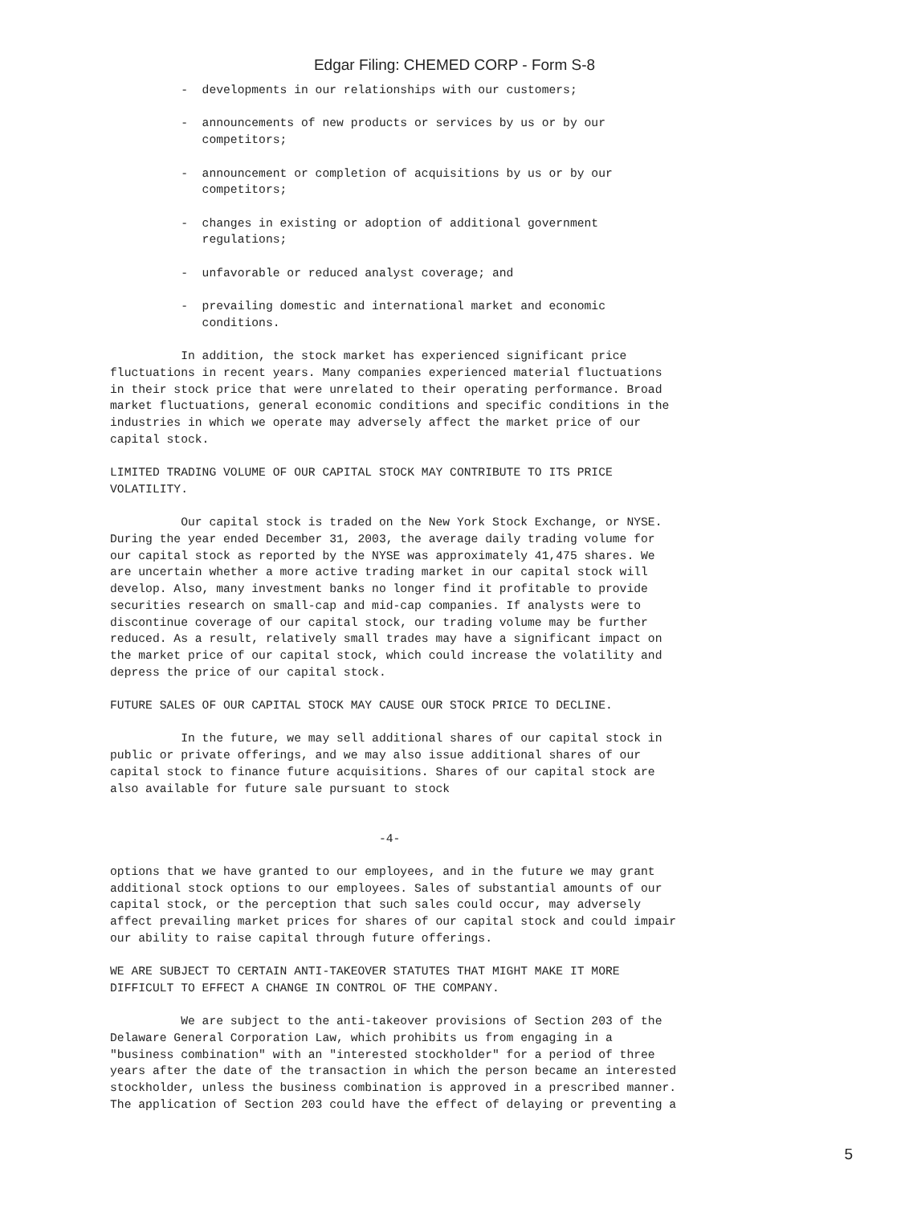Edgar Filing: CHEMED CORP - Form S-8
          -  developments in our relationships with our customers;

          -  announcements of new products or services by us or by our
             competitors;

          -  announcement or completion of acquisitions by us or by our
             competitors;

          -  changes in existing or adoption of additional government
             regulations;

          -  unfavorable or reduced analyst coverage; and

          -  prevailing domestic and international market and economic
             conditions.

          In addition, the stock market has experienced significant price
fluctuations in recent years. Many companies experienced material fluctuations
in their stock price that were unrelated to their operating performance. Broad
market fluctuations, general economic conditions and specific conditions in the
industries in which we operate may adversely affect the market price of our
capital stock.

LIMITED TRADING VOLUME OF OUR CAPITAL STOCK MAY CONTRIBUTE TO ITS PRICE
VOLATILITY.

          Our capital stock is traded on the New York Stock Exchange, or NYSE.
During the year ended December 31, 2003, the average daily trading volume for
our capital stock as reported by the NYSE was approximately 41,475 shares. We
are uncertain whether a more active trading market in our capital stock will
develop. Also, many investment banks no longer find it profitable to provide
securities research on small-cap and mid-cap companies. If analysts were to
discontinue coverage of our capital stock, our trading volume may be further
reduced. As a result, relatively small trades may have a significant impact on
the market price of our capital stock, which could increase the volatility and
depress the price of our capital stock.

FUTURE SALES OF OUR CAPITAL STOCK MAY CAUSE OUR STOCK PRICE TO DECLINE.

          In the future, we may sell additional shares of our capital stock in
public or private offerings, and we may also issue additional shares of our
capital stock to finance future acquisitions. Shares of our capital stock are
also available for future sale pursuant to stock


                                      -4-

options that we have granted to our employees, and in the future we may grant
additional stock options to our employees. Sales of substantial amounts of our
capital stock, or the perception that such sales could occur, may adversely
affect prevailing market prices for shares of our capital stock and could impair
our ability to raise capital through future offerings.

WE ARE SUBJECT TO CERTAIN ANTI-TAKEOVER STATUTES THAT MIGHT MAKE IT MORE
DIFFICULT TO EFFECT A CHANGE IN CONTROL OF THE COMPANY.

          We are subject to the anti-takeover provisions of Section 203 of the
Delaware General Corporation Law, which prohibits us from engaging in a
"business combination" with an "interested stockholder" for a period of three
years after the date of the transaction in which the person became an interested
stockholder, unless the business combination is approved in a prescribed manner.
The application of Section 203 could have the effect of delaying or preventing a
5